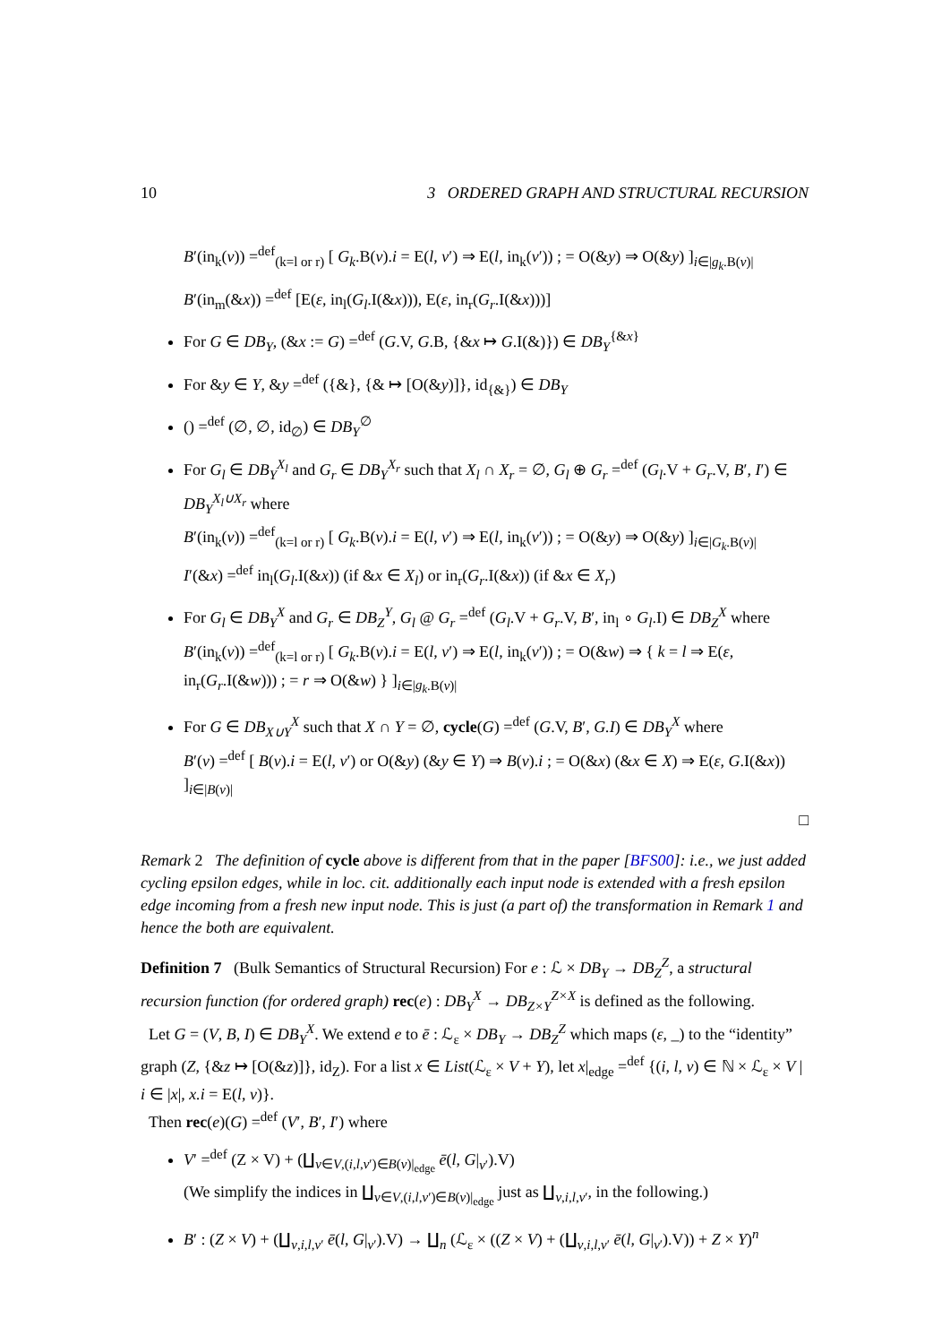10 3 ORDERED GRAPH AND STRUCTURAL RECURSION
B′(in<sub>k</sub>(v)) =<sup>def</sup><sub>(k=l or r)</sub> [ G<sub>k</sub>.B(v).i = E(l, v′) ⇒ E(l, in<sub>k</sub>(v′)) ; = O(&y) ⇒ O(&y) ]<sub>i∈|g<sub>k</sub>.B(v)|</sub>
B′(in<sub>m</sub>(&x)) =<sup>def</sup> [E(ε, in<sub>l</sub>(G<sub>l</sub>.I(&x))), E(ε, in<sub>r</sub>(G<sub>r</sub>.I(&x)))]
For G ∈ DB<sub>Y</sub>, (&x := G) =<sup>def</sup> (G.V, G.B, {&x ↦ G.I(&)}) ∈ DB<sub>Y</sub><sup>{&x}</sup>
For &y ∈ Y, &y =<sup>def</sup> ({&}, {& ↦ [O(&y)]}, id<sub>{&}</sub>) ∈ DB<sub>Y</sub>
() =<sup>def</sup> (∅, ∅, id<sub>∅</sub>) ∈ DB<sub>Y</sub><sup>∅</sup>
For G<sub>l</sub> ∈ DB<sub>Y</sub><sup>X<sub>l</sub></sup> and G<sub>r</sub> ∈ DB<sub>Y</sub><sup>X<sub>r</sub></sup> such that X<sub>l</sub> ∩ X<sub>r</sub> = ∅, G<sub>l</sub> ⊕ G<sub>r</sub> =<sup>def</sup> (G<sub>l</sub>.V + G<sub>r</sub>.V, B′, I′) ∈ DB<sub>Y</sub><sup>X<sub>l</sub>∪X<sub>r</sub></sup> where
B′(in<sub>k</sub>(v)) =<sup>def</sup><sub>(k=l or r)</sub> [ G<sub>k</sub>.B(v).i = E(l, v′) ⇒ E(l, in<sub>k</sub>(v′)) ; = O(&y) ⇒ O(&y) ]<sub>i∈|G<sub>k</sub>.B(v)|</sub>
I′(&x) =<sup>def</sup> in<sub>l</sub>(G<sub>l</sub>.I(&x)) (if &x ∈ X<sub>l</sub>) or in<sub>r</sub>(G<sub>r</sub>.I(&x)) (if &x ∈ X<sub>r</sub>)
For G<sub>l</sub> ∈ DB<sub>Y</sub><sup>X</sup> and G<sub>r</sub> ∈ DB<sub>Z</sub><sup>Y</sup>, G<sub>l</sub> @ G<sub>r</sub> =<sup>def</sup> (G<sub>l</sub>.V + G<sub>r</sub>.V, B′, in<sub>l</sub> ∘ G<sub>l</sub>.I) ∈ DB<sub>Z</sub><sup>X</sup> where
B′(in<sub>k</sub>(v)) =<sup>def</sup><sub>(k=l or r)</sub> [ G<sub>k</sub>.B(v).i = E(l, v′) ⇒ E(l, in<sub>k</sub>(v′)) ; = O(&w) ⇒ { k = l ⇒ E(ε, in<sub>r</sub>(G<sub>r</sub>.I(&w))) ; = r ⇒ O(&w) } ]<sub>i∈|g<sub>k</sub>.B(v)|</sub>
For G ∈ DB<sub>X∪Y</sub><sup>X</sup> such that X ∩ Y = ∅, cycle(G) =<sup>def</sup> (G.V, B′, G.I) ∈ DB<sub>Y</sub><sup>X</sup> where
B′(v) =<sup>def</sup> [ B(v).i = E(l, v′) or O(&y) (&y ∈ Y) ⇒ B(v).i ; = O(&x) (&x ∈ X) ⇒ E(ε, G.I(&x)) ]<sub>i∈|B(v)|</sub>
□
Remark 2 The definition of cycle above is different from that in the paper [BFS00]: i.e., we just added cycling epsilon edges, while in loc. cit. additionally each input node is extended with a fresh epsilon edge incoming from a fresh new input node. This is just (a part of) the transformation in Remark 1 and hence the both are equivalent.
Definition 7 (Bulk Semantics of Structural Recursion) For e : ℒ × DB<sub>Y</sub> → DB<sub>Z</sub><sup>Z</sup>, a structural recursion function (for ordered graph) rec(e) : DB<sub>Y</sub><sup>X</sup> → DB<sub>Z×Y</sub><sup>Z×X</sup> is defined as the following.
Let G = (V, B, I) ∈ DB<sub>Y</sub><sup>X</sup>. We extend e to ē : ℒ<sub>ε</sub> × DB<sub>Y</sub> → DB<sub>Z</sub><sup>Z</sup> which maps (ε, _) to the “identity” graph (Z, {&z ↦ [O(&z)]}, id<sub>Z</sub>). For a list x ∈ List(ℒ<sub>ε</sub> × V + Y), let x|<sub>edge</sub> =<sup>def</sup> {(i, l, v) ∈ ℕ × ℒ<sub>ε</sub> × V | i ∈ |x|, x.i = E(l, v)}.
Then rec(e)(G) =<sup>def</sup> (V′, B′, I′) where
V′ =<sup>def</sup> (Z × V) + (∐<sub>v∈V,(i,l,v′)∈B(v)|<sub>edge</sub></sub> ē(l, G|<sub>v′</sub>).V)
(We simplify the indices in ∐<sub>v∈V,(i,l,v′)∈B(v)|<sub>edge</sub></sub> just as ∐<sub>v,i,l,v′</sub>, in the following.)
B′ : (Z × V) + (∐<sub>v,i,l,v′</sub> ē(l, G|<sub>v′</sub>).V) → ∐<sub>n</sub> (ℒ<sub>ε</sub> × ((Z × V) + (∐<sub>v,i,l,v′</sub> ē(l, G|<sub>v′</sub>).V)) + Z × Y)<sup>n</sup>